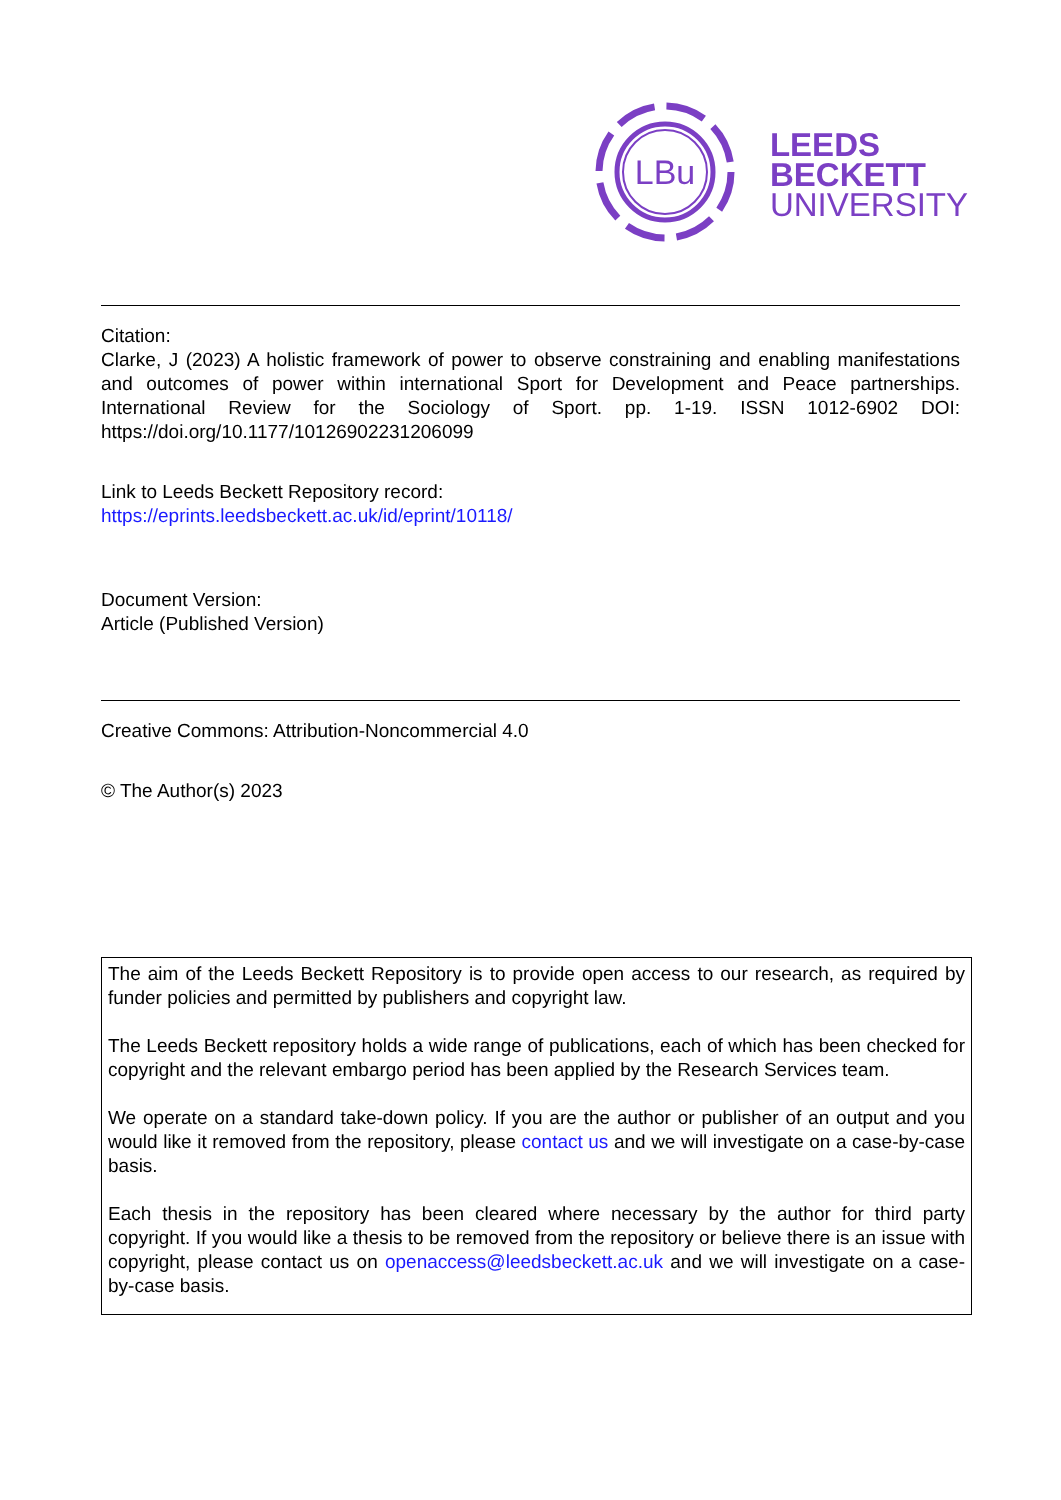LBu
LEEDS
BECKETT
UNIVERSITY
Citation:
Clarke, J (2023) A holistic framework of power to observe constraining and enabling manifestations and outcomes of power within international Sport for Development and Peace partnerships. International Review for the Sociology of Sport. pp. 1-19. ISSN 1012-6902 DOI: https://doi.org/10.1177/10126902231206099
Link to Leeds Beckett Repository record:
https://eprints.leedsbeckett.ac.uk/id/eprint/10118/
Document Version:
Article (Published Version)
Creative Commons: Attribution-Noncommercial 4.0
© The Author(s) 2023
The aim of the Leeds Beckett Repository is to provide open access to our research, as required by funder policies and permitted by publishers and copyright law.
The Leeds Beckett repository holds a wide range of publications, each of which has been checked for copyright and the relevant embargo period has been applied by the Research Services team.
We operate on a standard take-down policy. If you are the author or publisher of an output and you would like it removed from the repository, please contact us and we will investigate on a case-by-case basis.
Each thesis in the repository has been cleared where necessary by the author for third party copyright. If you would like a thesis to be removed from the repository or believe there is an issue with copyright, please contact us on openaccess@leedsbeckett.ac.uk and we will investigate on a case-by-case basis.